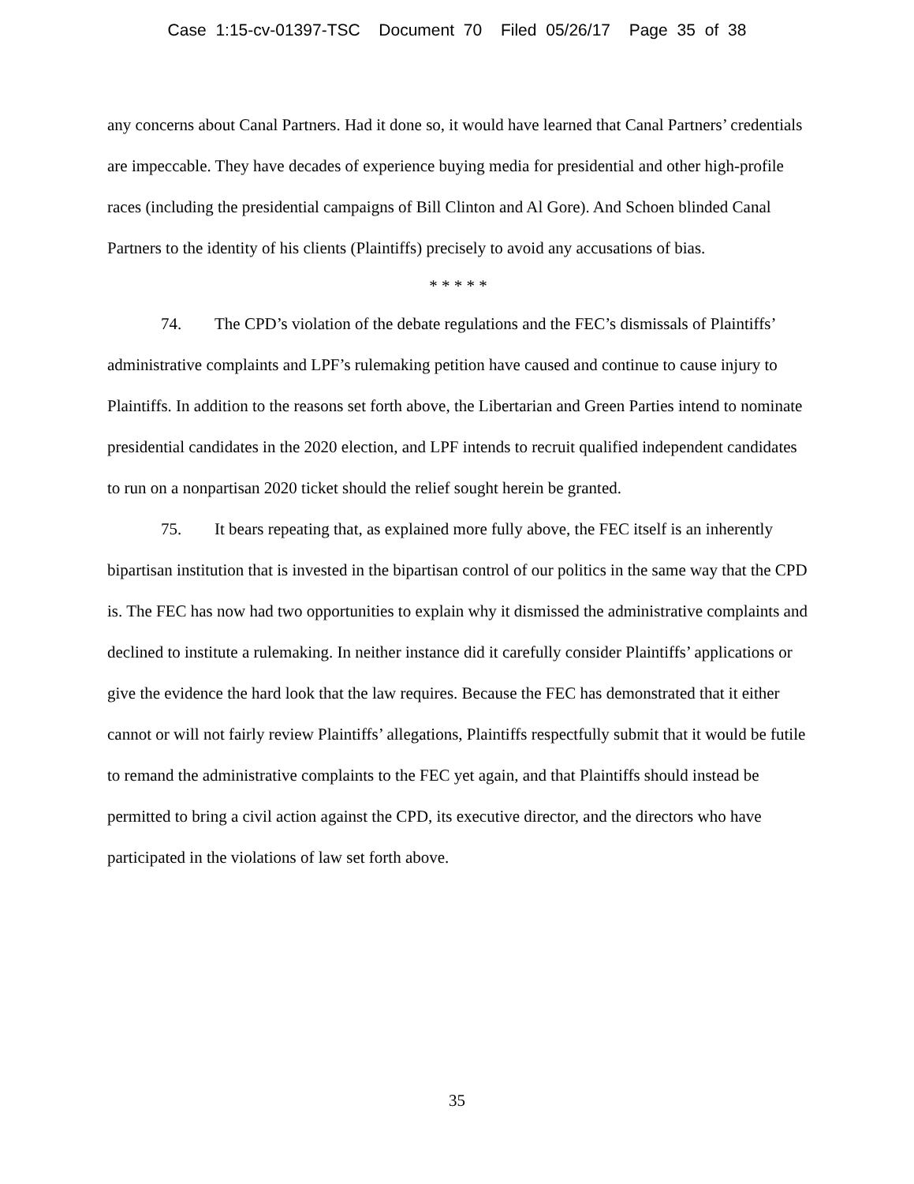Case 1:15-cv-01397-TSC Document 70 Filed 05/26/17 Page 35 of 38
any concerns about Canal Partners. Had it done so, it would have learned that Canal Partners’ credentials are impeccable. They have decades of experience buying media for presidential and other high-profile races (including the presidential campaigns of Bill Clinton and Al Gore). And Schoen blinded Canal Partners to the identity of his clients (Plaintiffs) precisely to avoid any accusations of bias.
* * * * *
74. The CPD’s violation of the debate regulations and the FEC’s dismissals of Plaintiffs’ administrative complaints and LPF’s rulemaking petition have caused and continue to cause injury to Plaintiffs. In addition to the reasons set forth above, the Libertarian and Green Parties intend to nominate presidential candidates in the 2020 election, and LPF intends to recruit qualified independent candidates to run on a nonpartisan 2020 ticket should the relief sought herein be granted.
75. It bears repeating that, as explained more fully above, the FEC itself is an inherently bipartisan institution that is invested in the bipartisan control of our politics in the same way that the CPD is. The FEC has now had two opportunities to explain why it dismissed the administrative complaints and declined to institute a rulemaking. In neither instance did it carefully consider Plaintiffs’ applications or give the evidence the hard look that the law requires. Because the FEC has demonstrated that it either cannot or will not fairly review Plaintiffs’ allegations, Plaintiffs respectfully submit that it would be futile to remand the administrative complaints to the FEC yet again, and that Plaintiffs should instead be permitted to bring a civil action against the CPD, its executive director, and the directors who have participated in the violations of law set forth above.
35